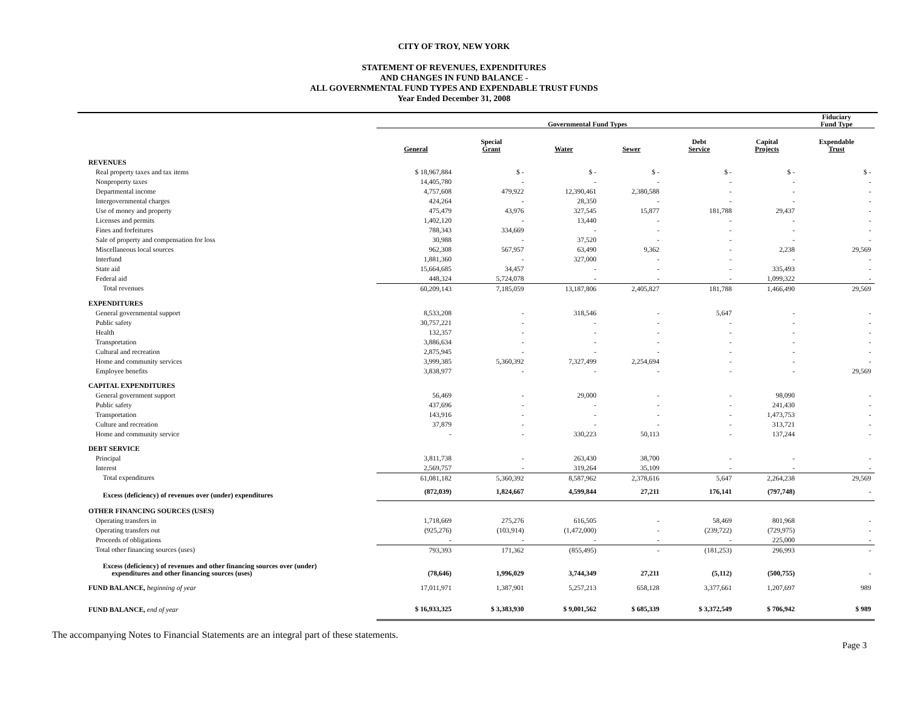CITY OF TROY, NEW YORK
STATEMENT OF REVENUES, EXPENDITURES
AND CHANGES IN FUND BALANCE -
ALL GOVERNMENTAL FUND TYPES AND EXPENDABLE TRUST FUNDS
Year Ended December 31, 2008
| | Governmental Fund Types | | | | | | Fiduciary Fund Type |
| --- | --- | --- | --- | --- | --- | --- | --- |
| | General | Special Grant | Water | Sewer | Debt Service | Capital Projects | Expendable Trust |
| REVENUES | | | | | | | |
| Real property taxes and tax items | $ 18,967,884 | $ - | $ - | $ - | $ - | $ - | $ - |
| Nonproperty taxes | 14,405,780 | - | - | - | - | - | - |
| Departmental income | 4,757,608 | 479,922 | 12,390,461 | 2,380,588 | - | - | - |
| Intergovernmental charges | 424,264 | - | 28,350 | - | - | - | - |
| Use of money and property | 475,479 | 43,976 | 327,545 | 15,877 | 181,788 | 29,437 | - |
| Licenses and permits | 1,402,120 | - | 13,440 | - | - | - | - |
| Fines and forfeitures | 788,343 | 334,669 | - | - | - | - | - |
| Sale of property and compensation for loss | 30,988 | - | 37,520 | - | - | - | - |
| Miscellaneous local sources | 962,308 | 567,957 | 63,490 | 9,362 | - | 2,238 | 29,569 |
| Interfund | 1,881,360 | - | 327,000 | - | - | - | - |
| State aid | 15,664,685 | 34,457 | - | - | - | 335,493 | - |
| Federal aid | 448,324 | 5,724,078 | - | - | - | 1,099,322 | - |
| Total revenues | 60,209,143 | 7,185,059 | 13,187,806 | 2,405,827 | 181,788 | 1,466,490 | 29,569 |
| EXPENDITURES | | | | | | | |
| General governmental support | 8,533,208 | - | 318,546 | - | 5,647 | - | - |
| Public safety | 30,757,221 | - | - | - | - | - | - |
| Health | 132,357 | - | - | - | - | - | - |
| Transportation | 3,886,634 | - | - | - | - | - | - |
| Cultural and recreation | 2,875,945 | - | - | - | - | - | - |
| Home and community services | 3,999,385 | 5,360,392 | 7,327,499 | 2,254,694 | - | - | - |
| Employee benefits | 3,838,977 | - | - | - | - | - | 29,569 |
| CAPITAL EXPENDITURES | | | | | | | |
| General government support | 56,469 | - | 29,000 | - | - | 98,090 | - |
| Public safety | 437,696 | - | - | - | - | 241,430 | - |
| Transportation | 143,916 | - | - | - | - | 1,473,753 | - |
| Culture and recreation | 37,879 | - | - | - | - | 313,721 | - |
| Home and community service | - | - | 330,223 | 50,113 | - | 137,244 | - |
| DEBT SERVICE | | | | | | | |
| Principal | 3,811,738 | - | 263,430 | 38,700 | - | - | - |
| Interest | 2,569,757 | - | 319,264 | 35,109 | - | - | - |
| Total expenditures | 61,081,182 | 5,360,392 | 8,587,962 | 2,378,616 | 5,647 | 2,264,238 | 29,569 |
| Excess (deficiency) of revenues over (under) expenditures | (872,039) | 1,824,667 | 4,599,844 | 27,211 | 176,141 | (797,748) | - |
| OTHER FINANCING SOURCES (USES) | | | | | | | |
| Operating transfers in | 1,718,669 | 275,276 | 616,505 | - | 58,469 | 801,968 | - |
| Operating transfers out | (925,276) | (103,914) | (1,472,000) | - | (239,722) | (729,975) | - |
| Proceeds of obligations | - | - | - | - | - | 225,000 | - |
| Total other financing sources (uses) | 793,393 | 171,362 | (855,495) | - | (181,253) | 296,993 | - |
| Excess (deficiency) of revenues and other financing sources over (under) expenditures and other financing sources (uses) | (78,646) | 1,996,029 | 3,744,349 | 27,211 | (5,112) | (500,755) | - |
| FUND BALANCE, beginning of year | 17,011,971 | 1,387,901 | 5,257,213 | 658,128 | 3,377,661 | 1,207,697 | 989 |
| FUND BALANCE, end of year | $ 16,933,325 | $ 3,383,930 | $ 9,001,562 | $ 685,339 | $ 3,372,549 | $ 706,942 | $ 989 |
The accompanying Notes to Financial Statements are an integral part of these statements.
Page 3